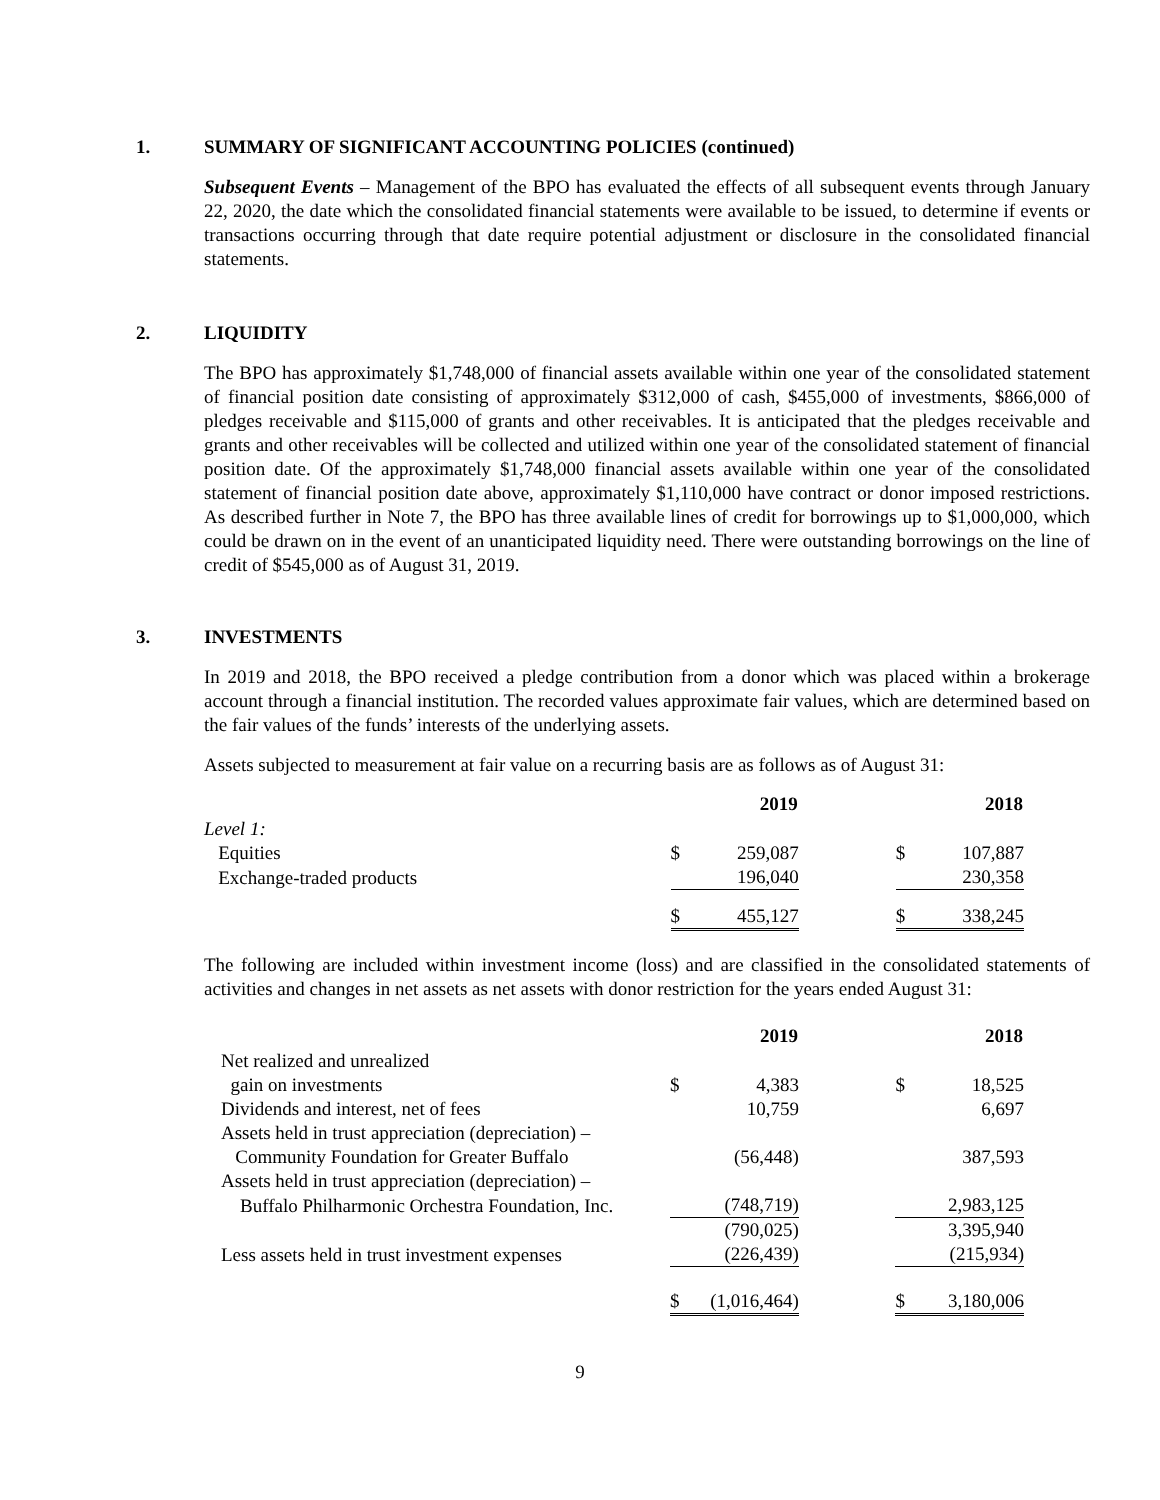1. SUMMARY OF SIGNIFICANT ACCOUNTING POLICIES (continued)
Subsequent Events – Management of the BPO has evaluated the effects of all subsequent events through January 22, 2020, the date which the consolidated financial statements were available to be issued, to determine if events or transactions occurring through that date require potential adjustment or disclosure in the consolidated financial statements.
2. LIQUIDITY
The BPO has approximately $1,748,000 of financial assets available within one year of the consolidated statement of financial position date consisting of approximately $312,000 of cash, $455,000 of investments, $866,000 of pledges receivable and $115,000 of grants and other receivables. It is anticipated that the pledges receivable and grants and other receivables will be collected and utilized within one year of the consolidated statement of financial position date. Of the approximately $1,748,000 financial assets available within one year of the consolidated statement of financial position date above, approximately $1,110,000 have contract or donor imposed restrictions. As described further in Note 7, the BPO has three available lines of credit for borrowings up to $1,000,000, which could be drawn on in the event of an unanticipated liquidity need. There were outstanding borrowings on the line of credit of $545,000 as of August 31, 2019.
3. INVESTMENTS
In 2019 and 2018, the BPO received a pledge contribution from a donor which was placed within a brokerage account through a financial institution. The recorded values approximate fair values, which are determined based on the fair values of the funds’ interests of the underlying assets.
Assets subjected to measurement at fair value on a recurring basis are as follows as of August 31:
| | 2019 | | | 2018 | |
| Level 1: | | | | | |
| Equities | $ | 259,087 | | $ | 107,887 |
| Exchange-traded products | | 196,040 | | | 230,358 |
| | $ | 455,127 | | $ | 338,245 |
The following are included within investment income (loss) and are classified in the consolidated statements of activities and changes in net assets as net assets with donor restriction for the years ended August 31:
| | 2019 | | | 2018 | |
| Net realized and unrealized | | | | | |
| gain on investments | $ | 4,383 | | $ | 18,525 |
| Dividends and interest, net of fees | | 10,759 | | | 6,697 |
| Assets held in trust appreciation (depreciation) – | | | | | |
| Community Foundation for Greater Buffalo | | (56,448) | | | 387,593 |
| Assets held in trust appreciation (depreciation) – | | | | | |
| Buffalo Philharmonic Orchestra Foundation, Inc. | | (748,719) | | | 2,983,125 |
| | | (790,025) | | | 3,395,940 |
| Less assets held in trust investment expenses | | (226,439) | | | (215,934) |
| | $ | (1,016,464) | | $ | 3,180,006 |
9